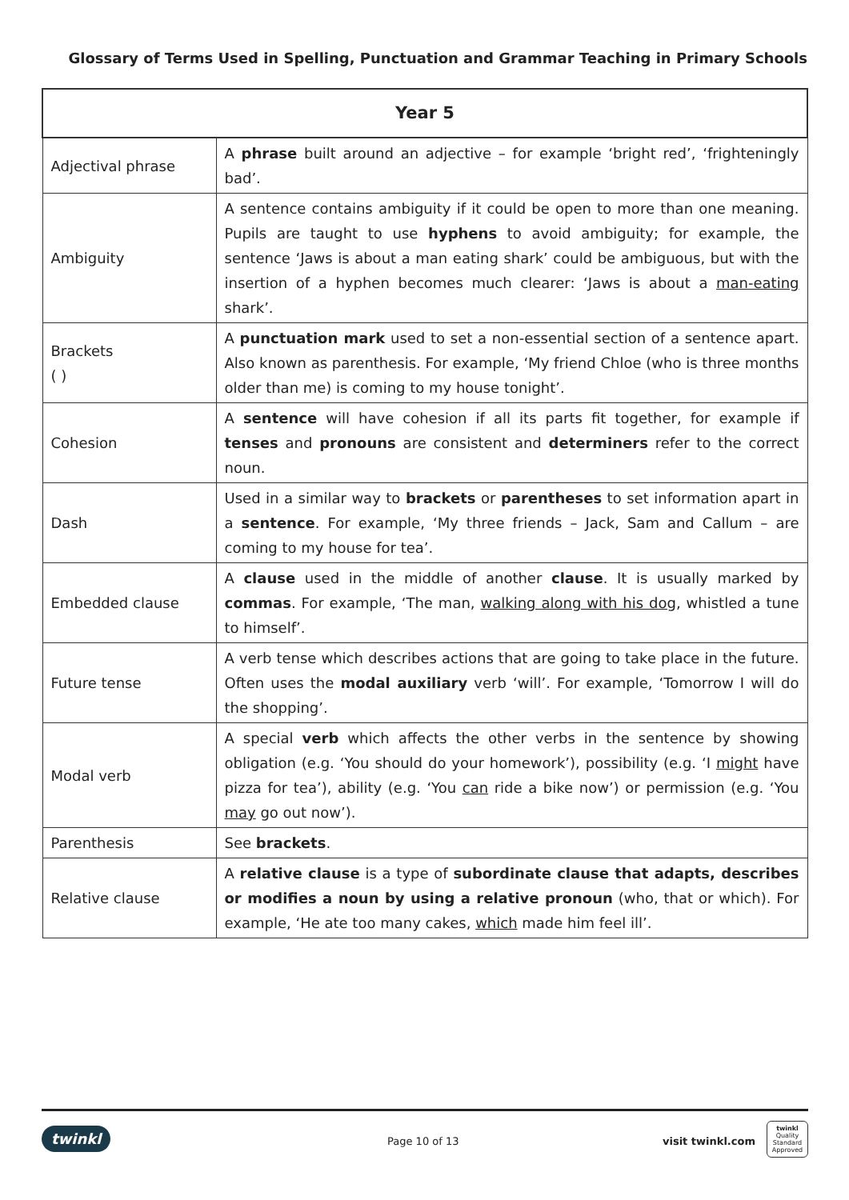Glossary of Terms Used in Spelling, Punctuation and Grammar Teaching in Primary Schools
| Year 5 | |
| --- | --- |
| Adjectival phrase | A phrase built around an adjective – for example ‘bright red’, ‘frighteningly bad’. |
| Ambiguity | A sentence contains ambiguity if it could be open to more than one meaning. Pupils are taught to use hyphens to avoid ambiguity; for example, the sentence ‘Jaws is about a man eating shark’ could be ambiguous, but with the insertion of a hyphen becomes much clearer: ‘Jaws is about a man-eating shark’. |
| Brackets ( ) | A punctuation mark used to set a non-essential section of a sentence apart. Also known as parenthesis. For example, ‘My friend Chloe (who is three months older than me) is coming to my house tonight’. |
| Cohesion | A sentence will have cohesion if all its parts fit together, for example if tenses and pronouns are consistent and determiners refer to the correct noun. |
| Dash | Used in a similar way to brackets or parentheses to set information apart in a sentence . For example, ‘My three friends – Jack, Sam and Callum – are coming to my house for tea’. |
| Embedded clause | A clause used in the middle of another clause . It is usually marked by commas . For example, ‘The man, walking along with his dog , whistled a tune to himself’. |
| Future tense | A verb tense which describes actions that are going to take place in the future. Often uses the modal auxiliary verb ‘will’. For example, ‘Tomorrow I will do the shopping’. |
| Modal verb | A special verb which affects the other verbs in the sentence by showing obligation (e.g. ‘You should do your homework’), possibility (e.g. ‘I might have pizza for tea’), ability (e.g. ‘You can ride a bike now’) or permission (e.g. ‘You may go out now’). |
| Parenthesis | See brackets . |
| Relative clause | A relative clause is a type of subordinate clause that adapts, describes or modifies a noun by using a relative pronoun (who, that or which). For example, ‘He ate too many cakes, which made him feel ill’. |
twinkl Page 10 of 13 visit twinkl.com
twinkl
Quality Standard Approved